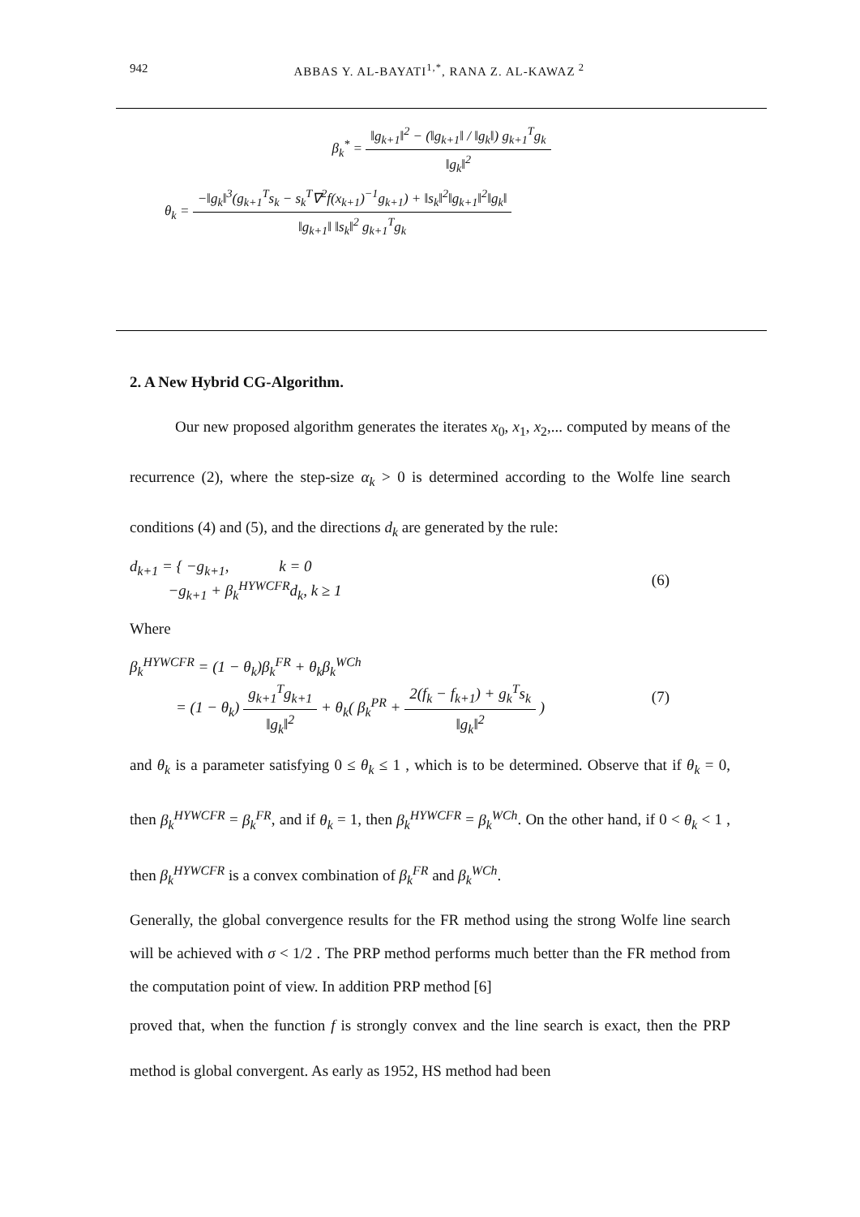942 ABBAS Y. AL-BAYATI<sup>1,*</sup>, RANA Z. AL-KAWAZ<sup>2</sup>
β<sub>k</sub><sup>*</sup> = ‖g<sub>k+1</sub>‖<sup>2</sup> − (‖g<sub>k+1</sub>‖ / ‖g<sub>k</sub>‖) g<sub>k+1</sub><sup>T</sup>g<sub>k</sub> ‖g<sub>k</sub>‖<sup>2</sup>
θ<sub>k</sub> = −‖g<sub>k</sub>‖<sup>3</sup>(g<sub>k+1</sub><sup>T</sup>s<sub>k</sub> − s<sub>k</sub><sup>T</sup>∇<sup>2</sup>f(x<sub>k+1</sub>)<sup>−1</sup>g<sub>k+1</sub>) + ‖s<sub>k</sub>‖<sup>2</sup>‖g<sub>k+1</sub>‖<sup>2</sup>‖g<sub>k</sub>‖ ‖g<sub>k+1</sub>‖ ‖s<sub>k</sub>‖<sup>2</sup> g<sub>k+1</sub><sup>T</sup>g<sub>k</sub>
2. A New Hybrid CG-Algorithm.
Our new proposed algorithm generates the iterates x<sub>0</sub>, x<sub>1</sub>, x<sub>2</sub>,... computed by means of the recurrence (2), where the step-size α<sub>k</sub> > 0 is determined according to the Wolfe line search conditions (4) and (5), and the directions d<sub>k</sub> are generated by the rule:
d<sub>k+1</sub> = { −g<sub>k+1</sub>, k = 0
−g<sub>k+1</sub> + β<sub>k</sub><sup>HYWCFR</sup>d<sub>k</sub>, k ≥ 1 (6)
Where
β<sub>k</sub><sup>HYWCFR</sup> = (1 − θ<sub>k</sub>)β<sub>k</sub><sup>FR</sup> + θ<sub>k</sub>β<sub>k</sub><sup>WCh</sup>
= (1 − θ<sub>k</sub>) g<sub>k+1</sub><sup>T</sup>g<sub>k+1</sub> ‖g<sub>k</sub>‖<sup>2</sup> + θ<sub>k</sub>( β<sub>k</sub><sup>PR</sup> + 2(f<sub>k</sub> − f<sub>k+1</sub>) + g<sub>k</sub><sup>T</sup>s<sub>k</sub> ‖g<sub>k</sub>‖<sup>2</sup> ) (7)
and θ<sub>k</sub> is a parameter satisfying 0 ≤ θ<sub>k</sub> ≤ 1 , which is to be determined. Observe that if θ<sub>k</sub> = 0, then β<sub>k</sub><sup>HYWCFR</sup> = β<sub>k</sub><sup>FR</sup>, and if θ<sub>k</sub> = 1, then β<sub>k</sub><sup>HYWCFR</sup> = β<sub>k</sub><sup>WCh</sup>. On the other hand, if 0 < θ<sub>k</sub> < 1 , then β<sub>k</sub><sup>HYWCFR</sup> is a convex combination of β<sub>k</sub><sup>FR</sup> and β<sub>k</sub><sup>WCh</sup>.
Generally, the global convergence results for the FR method using the strong Wolfe line search will be achieved with σ < 1/2 . The PRP method performs much better than the FR method from the computation point of view. In addition PRP method [6]
proved that, when the function f is strongly convex and the line search is exact, then the PRP method is global convergent. As early as 1952, HS method had been